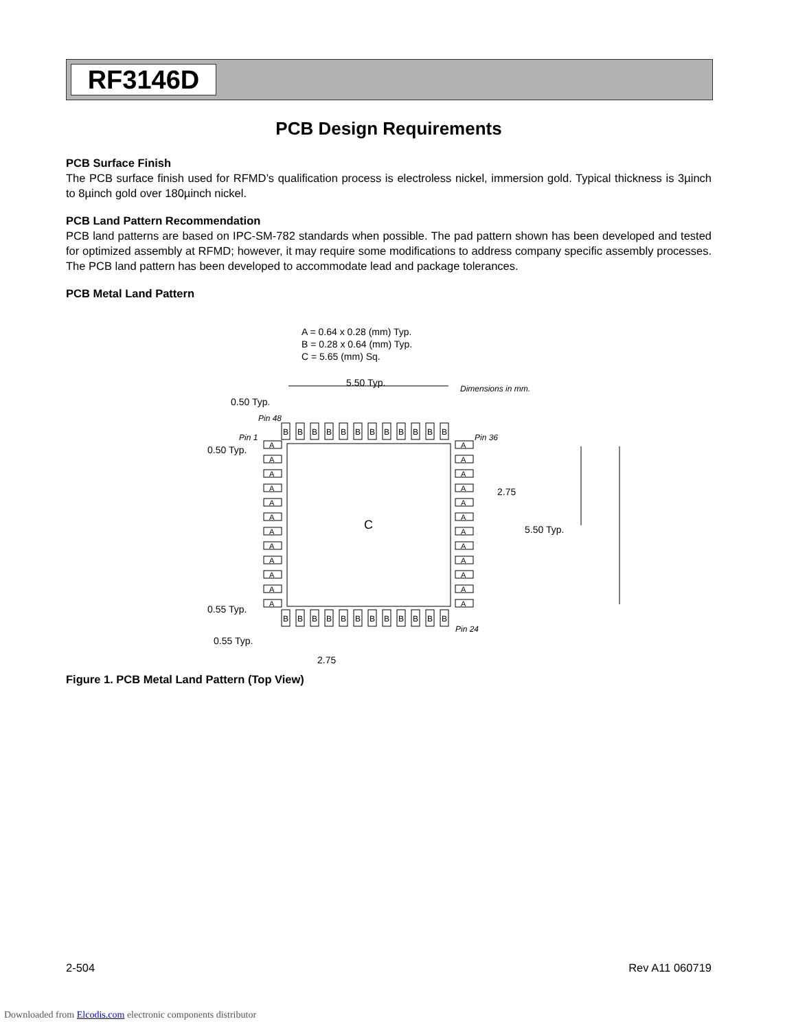RF3146D
PCB Design Requirements
PCB Surface Finish
The PCB surface finish used for RFMD’s qualification process is electroless nickel, immersion gold. Typical thickness is 3µinch to 8µinch gold over 180µinch nickel.
PCB Land Pattern Recommendation
PCB land patterns are based on IPC-SM-782 standards when possible. The pad pattern shown has been developed and tested for optimized assembly at RFMD; however, it may require some modifications to address company specific assembly processes. The PCB land pattern has been developed to accommodate lead and package tolerances.
PCB Metal Land Pattern
A = 0.64 x 0.28 (mm) Typ.
B = 0.28 x 0.64 (mm) Typ.
C = 5.65 (mm) Sq.
5.50 Typ.
Dimensions in mm.
0.50 Typ.
Pin 48
Pin 1
Pin 36
0.50 Typ.
C
2.75
5.50 Typ.
0.55 Typ.
0.55 Typ.
2.75
Pin 24
B
B
B
B
B
B
B
B
B
B
B
B
B
B
B
B
B
B
B
B
B
B
B
B
A
A
A
A
A
A
A
A
A
A
A
A
A
A
A
A
A
A
A
A
A
A
A
A
Figure 1. PCB Metal Land Pattern (Top View)
2-504 Rev A11 060719
Downloaded from Elcodis.com electronic components distributor